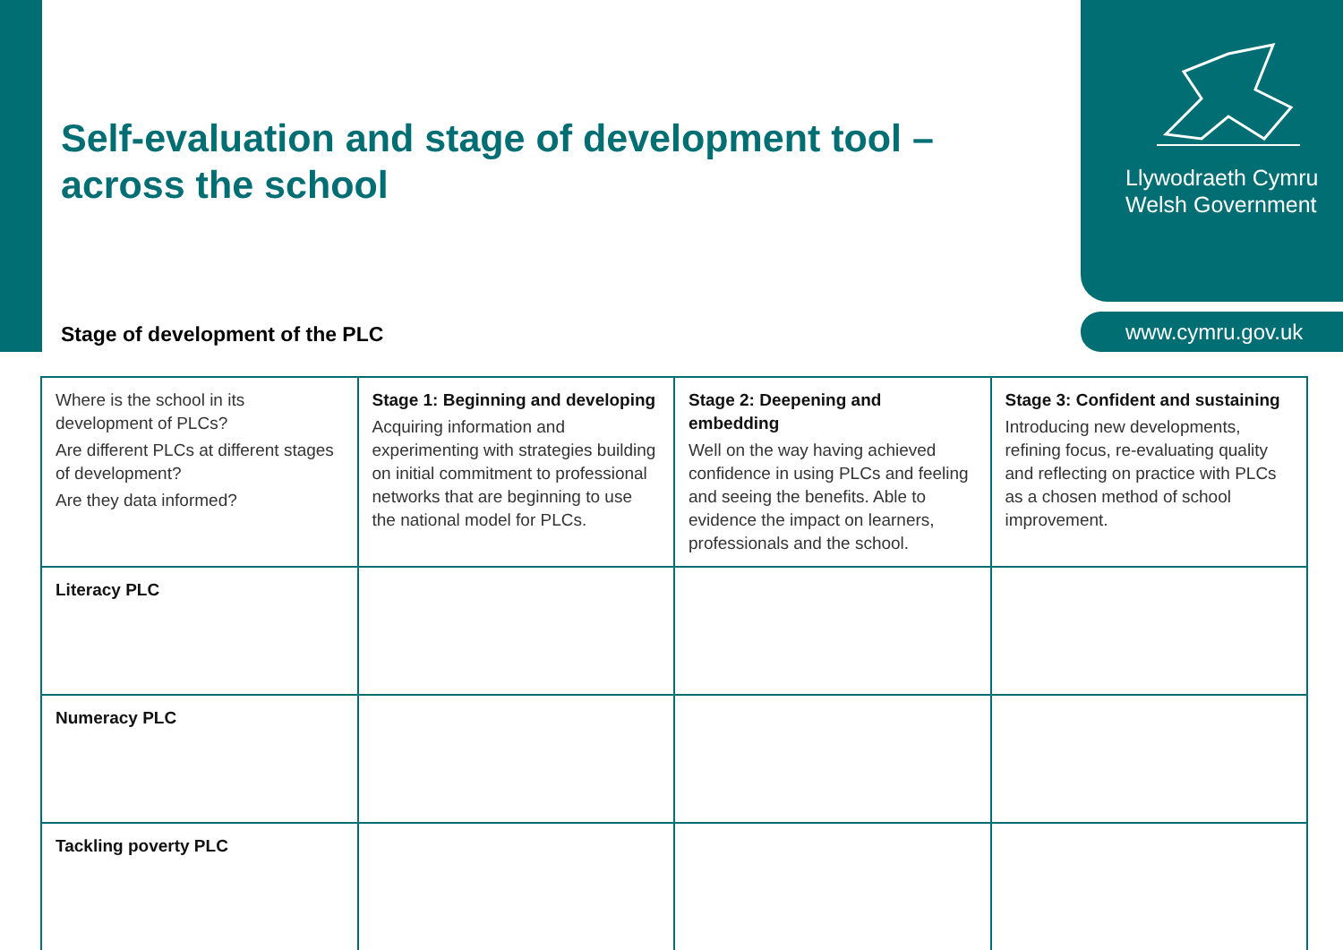Llywodraeth Cymru
Welsh Government
www.cymru.gov.uk
Self-evaluation and stage of development tool – across the school
Stage of development of the PLC
| Where is the school in its development of PLCs? Are different PLCs at different stages of development? Are they data informed? | Stage 1: Beginning and developing Acquiring information and experimenting with strategies building on initial commitment to professional networks that are beginning to use the national model for PLCs. | Stage 2: Deepening and embedding Well on the way having achieved confidence in using PLCs and feeling and seeing the benefits. Able to evidence the impact on learners, professionals and the school. | Stage 3: Confident and sustaining Introducing new developments, refining focus, re-evaluating quality and reflecting on practice with PLCs as a chosen method of school improvement. |
| Literacy PLC | | | |
| Numeracy PLC | | | |
| Tackling poverty PLC | | | |